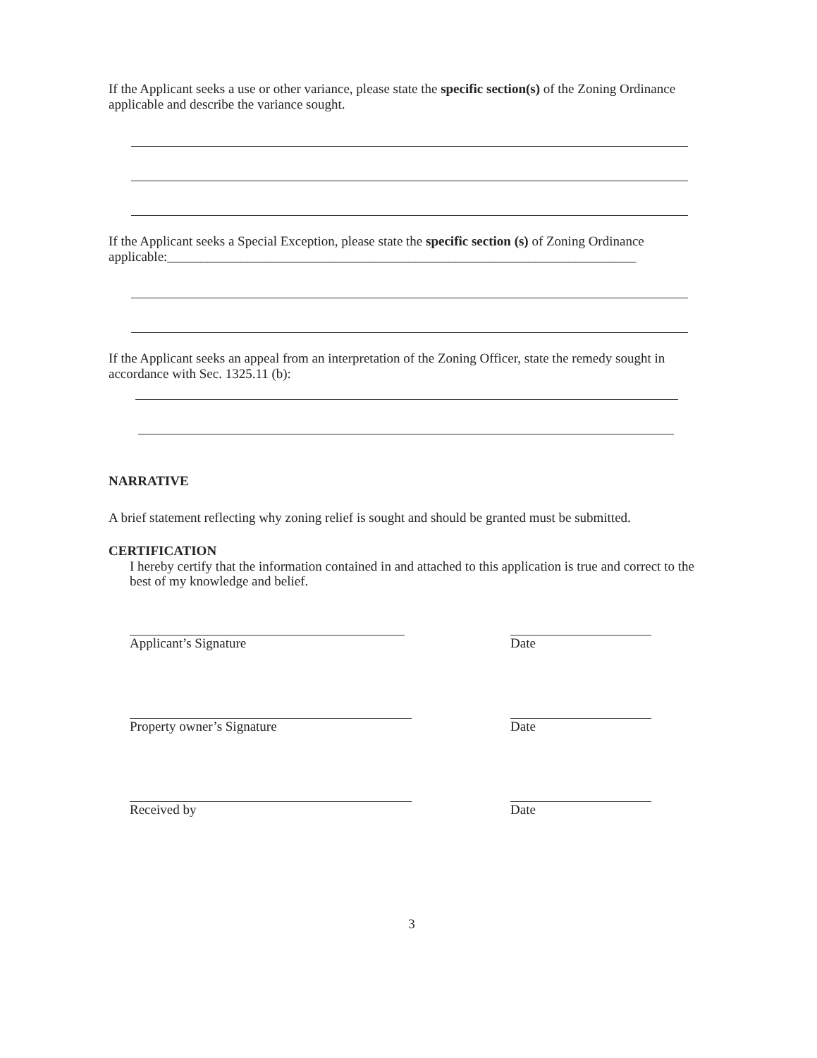If the Applicant seeks a use or other variance, please state the specific section(s) of the Zoning Ordinance applicable and describe the variance sought.
If the Applicant seeks a Special Exception, please state the specific section (s) of Zoning Ordinance applicable:______________________________________________________________________
If the Applicant seeks an appeal from an interpretation of the Zoning Officer, state the remedy sought in accordance with Sec. 1325.11 (b):
NARRATIVE
A brief statement reflecting why zoning relief is sought and should be granted must be submitted.
CERTIFICATION
I hereby certify that the information contained in and attached to this application is true and correct to the best of my knowledge and belief.
Applicant’s Signature Date
Property owner’s Signature Date
Received by Date
3